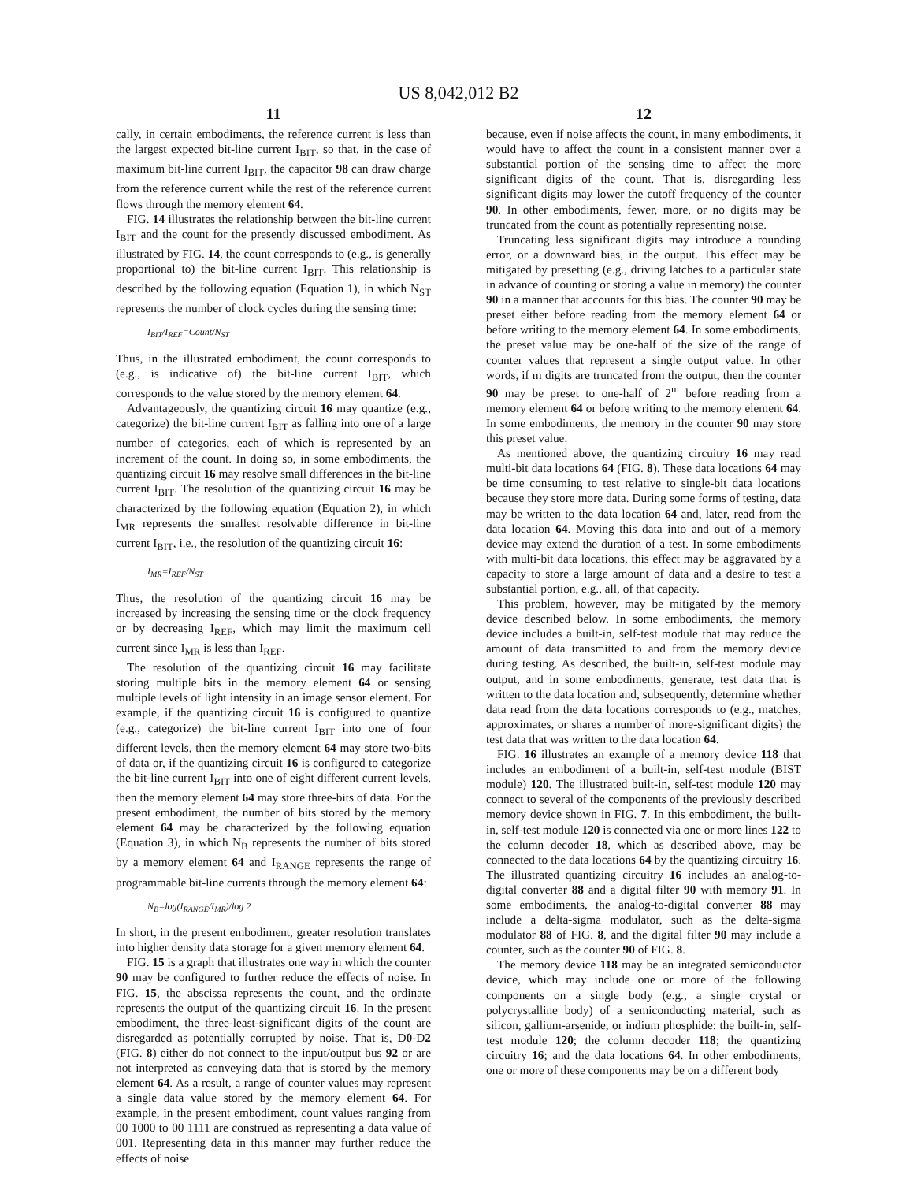US 8,042,012 B2
11
cally, in certain embodiments, the reference current is less than the largest expected bit-line current I<sub>BIT</sub>, so that, in the case of maximum bit-line current I<sub>BIT</sub>, the capacitor 98 can draw charge from the reference current while the rest of the reference current flows through the memory element 64.
FIG. 14 illustrates the relationship between the bit-line current I<sub>BIT</sub> and the count for the presently discussed embodiment. As illustrated by FIG. 14, the count corresponds to (e.g., is generally proportional to) the bit-line current I<sub>BIT</sub>. This relationship is described by the following equation (Equation 1), in which N<sub>ST</sub> represents the number of clock cycles during the sensing time:
I<sub>BIT</sub>/I<sub>REF</sub>=Count/N<sub>ST</sub>
Thus, in the illustrated embodiment, the count corresponds to (e.g., is indicative of) the bit-line current I<sub>BIT</sub>, which corresponds to the value stored by the memory element 64.
Advantageously, the quantizing circuit 16 may quantize (e.g., categorize) the bit-line current I<sub>BIT</sub> as falling into one of a large number of categories, each of which is represented by an increment of the count. In doing so, in some embodiments, the quantizing circuit 16 may resolve small differences in the bit-line current I<sub>BIT</sub>. The resolution of the quantizing circuit 16 may be characterized by the following equation (Equation 2), in which I<sub>MR</sub> represents the smallest resolvable difference in bit-line current I<sub>BIT</sub>, i.e., the resolution of the quantizing circuit 16:
I<sub>MR</sub>=I<sub>REF</sub>/N<sub>ST</sub>
Thus, the resolution of the quantizing circuit 16 may be increased by increasing the sensing time or the clock frequency or by decreasing I<sub>REF</sub>, which may limit the maximum cell current since I<sub>MR</sub> is less than I<sub>REF</sub>.
The resolution of the quantizing circuit 16 may facilitate storing multiple bits in the memory element 64 or sensing multiple levels of light intensity in an image sensor element. For example, if the quantizing circuit 16 is configured to quantize (e.g., categorize) the bit-line current I<sub>BIT</sub> into one of four different levels, then the memory element 64 may store two-bits of data or, if the quantizing circuit 16 is configured to categorize the bit-line current I<sub>BIT</sub> into one of eight different current levels, then the memory element 64 may store three-bits of data. For the present embodiment, the number of bits stored by the memory element 64 may be characterized by the following equation (Equation 3), in which N<sub>B</sub> represents the number of bits stored by a memory element 64 and I<sub>RANGE</sub> represents the range of programmable bit-line currents through the memory element 64:
N<sub>B</sub>=log(I<sub>RANGE</sub>/I<sub>MR</sub>)/log 2
In short, in the present embodiment, greater resolution translates into higher density data storage for a given memory element 64.
FIG. 15 is a graph that illustrates one way in which the counter 90 may be configured to further reduce the effects of noise. In FIG. 15, the abscissa represents the count, and the ordinate represents the output of the quantizing circuit 16. In the present embodiment, the three-least-significant digits of the count are disregarded as potentially corrupted by noise. That is, D0-D2 (FIG. 8) either do not connect to the input/output bus 92 or are not interpreted as conveying data that is stored by the memory element 64. As a result, a range of counter values may represent a single data value stored by the memory element 64. For example, in the present embodiment, count values ranging from 00 1000 to 00 1111 are construed as representing a data value of 001. Representing data in this manner may further reduce the effects of noise
12
because, even if noise affects the count, in many embodiments, it would have to affect the count in a consistent manner over a substantial portion of the sensing time to affect the more significant digits of the count. That is, disregarding less significant digits may lower the cutoff frequency of the counter 90. In other embodiments, fewer, more, or no digits may be truncated from the count as potentially representing noise.
Truncating less significant digits may introduce a rounding error, or a downward bias, in the output. This effect may be mitigated by presetting (e.g., driving latches to a particular state in advance of counting or storing a value in memory) the counter 90 in a manner that accounts for this bias. The counter 90 may be preset either before reading from the memory element 64 or before writing to the memory element 64. In some embodiments, the preset value may be one-half of the size of the range of counter values that represent a single output value. In other words, if m digits are truncated from the output, then the counter 90 may be preset to one-half of 2<sup>m</sup> before reading from a memory element 64 or before writing to the memory element 64. In some embodiments, the memory in the counter 90 may store this preset value.
As mentioned above, the quantizing circuitry 16 may read multi-bit data locations 64 (FIG. 8). These data locations 64 may be time consuming to test relative to single-bit data locations because they store more data. During some forms of testing, data may be written to the data location 64 and, later, read from the data location 64. Moving this data into and out of a memory device may extend the duration of a test. In some embodiments with multi-bit data locations, this effect may be aggravated by a capacity to store a large amount of data and a desire to test a substantial portion, e.g., all, of that capacity.
This problem, however, may be mitigated by the memory device described below. In some embodiments, the memory device includes a built-in, self-test module that may reduce the amount of data transmitted to and from the memory device during testing. As described, the built-in, self-test module may output, and in some embodiments, generate, test data that is written to the data location and, subsequently, determine whether data read from the data locations corresponds to (e.g., matches, approximates, or shares a number of more-significant digits) the test data that was written to the data location 64.
FIG. 16 illustrates an example of a memory device 118 that includes an embodiment of a built-in, self-test module (BIST module) 120. The illustrated built-in, self-test module 120 may connect to several of the components of the previously described memory device shown in FIG. 7. In this embodiment, the built-in, self-test module 120 is connected via one or more lines 122 to the column decoder 18, which as described above, may be connected to the data locations 64 by the quantizing circuitry 16. The illustrated quantizing circuitry 16 includes an analog-to-digital converter 88 and a digital filter 90 with memory 91. In some embodiments, the analog-to-digital converter 88 may include a delta-sigma modulator, such as the delta-sigma modulator 88 of FIG. 8, and the digital filter 90 may include a counter, such as the counter 90 of FIG. 8.
The memory device 118 may be an integrated semiconductor device, which may include one or more of the following components on a single body (e.g., a single crystal or polycrystalline body) of a semiconducting material, such as silicon, gallium-arsenide, or indium phosphide: the built-in, self-test module 120; the column decoder 118; the quantizing circuitry 16; and the data locations 64. In other embodiments, one or more of these components may be on a different body